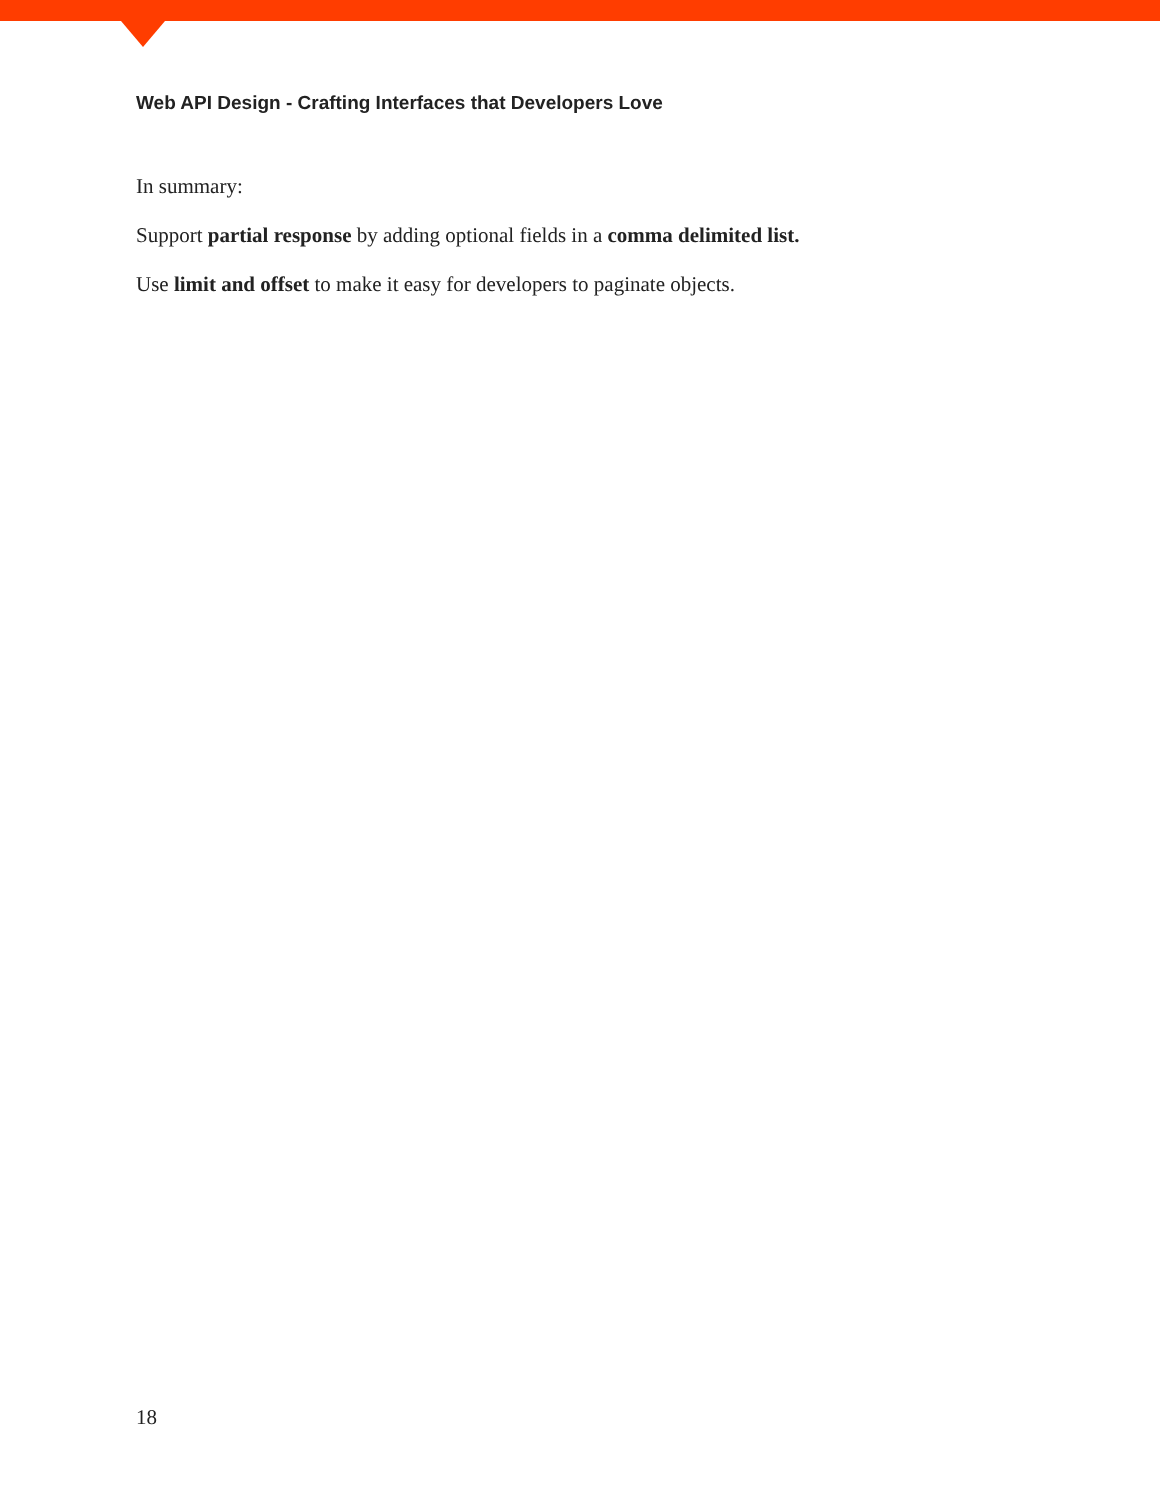Web API Design - Crafting Interfaces that Developers Love
In summary:
Support partial response by adding optional fields in a comma delimited list.
Use limit and offset to make it easy for developers to paginate objects.
18